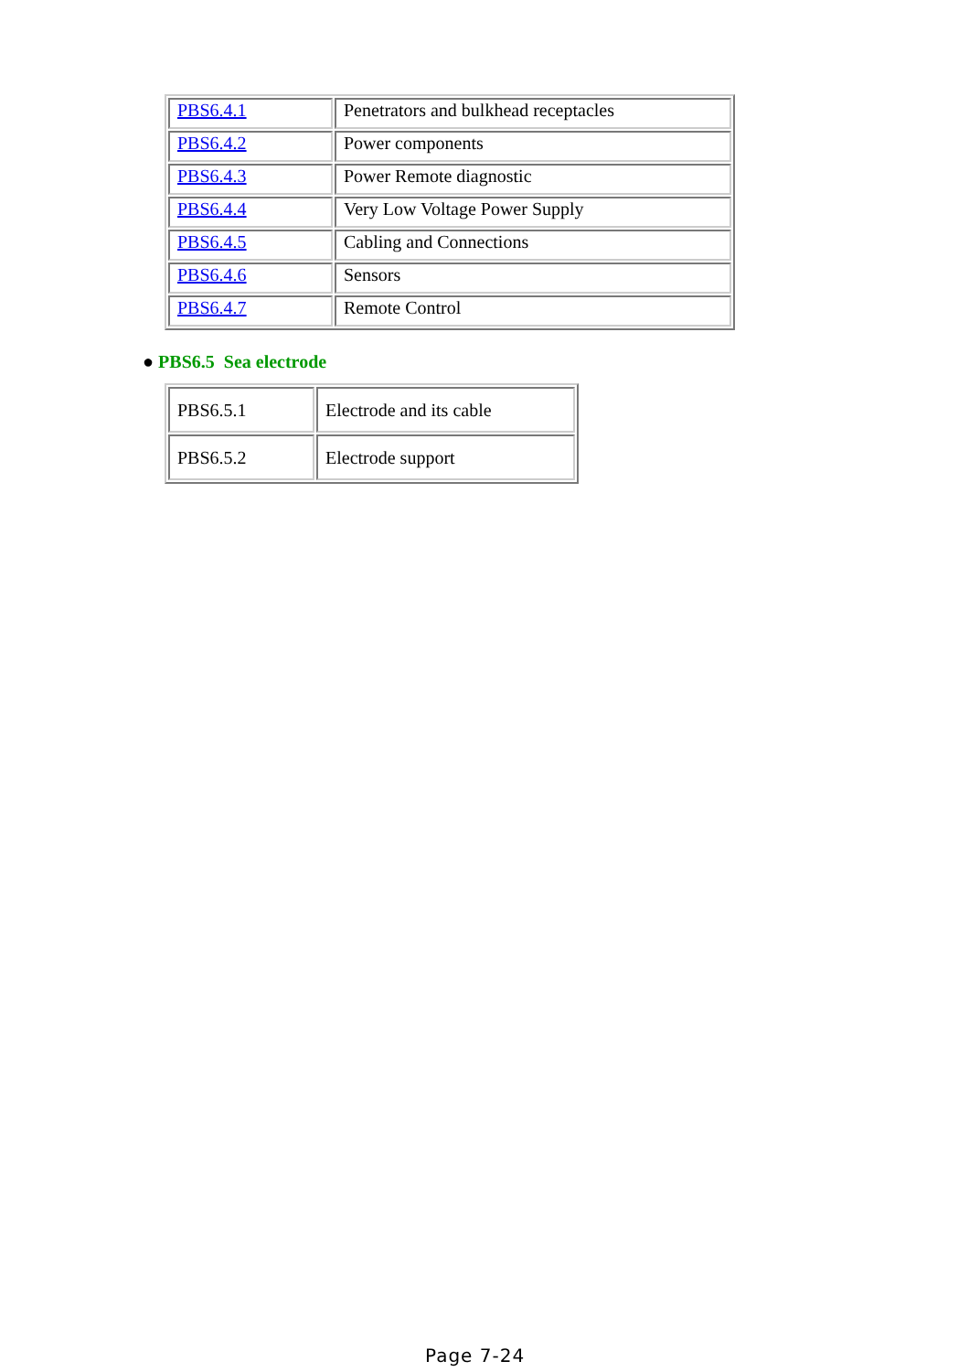| PBS6.4.1 | Penetrators and bulkhead receptacles |
| PBS6.4.2 | Power components |
| PBS6.4.3 | Power Remote diagnostic |
| PBS6.4.4 | Very Low Voltage Power Supply |
| PBS6.4.5 | Cabling and Connections |
| PBS6.4.6 | Sensors |
| PBS6.4.7 | Remote Control |
● PBS6.5 Sea electrode
| PBS6.5.1 | Electrode and its cable |
| PBS6.5.2 | Electrode support |
Page 7-24